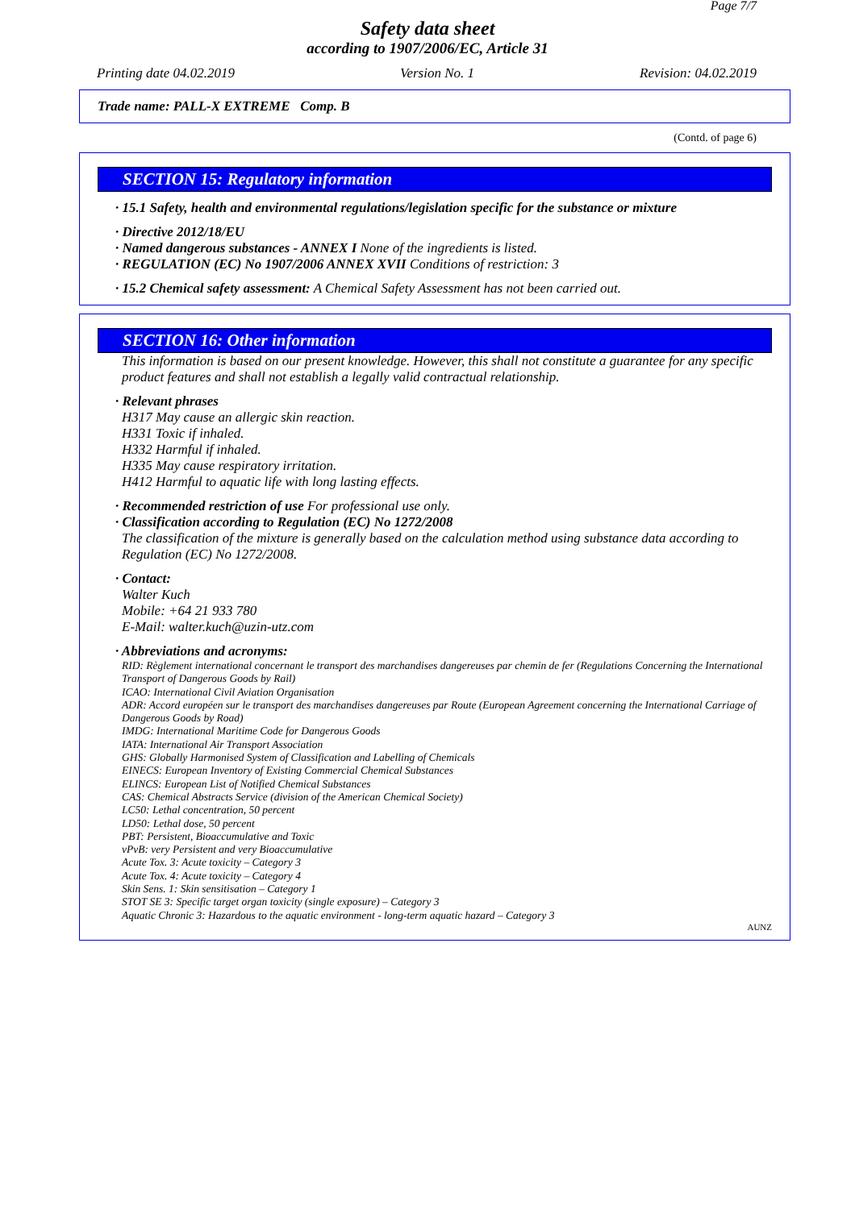Page 7/7
Safety data sheet
according to 1907/2006/EC, Article 31
Printing date 04.02.2019 Version No. 1 Revision: 04.02.2019
Trade name: PALL-X EXTREME Comp. B
(Contd. of page 6)
SECTION 15: Regulatory information
· 15.1 Safety, health and environmental regulations/legislation specific for the substance or mixture
· Directive 2012/18/EU
· Named dangerous substances - ANNEX I None of the ingredients is listed.
· REGULATION (EC) No 1907/2006 ANNEX XVII Conditions of restriction: 3
· 15.2 Chemical safety assessment: A Chemical Safety Assessment has not been carried out.
SECTION 16: Other information
This information is based on our present knowledge. However, this shall not constitute a guarantee for any specific product features and shall not establish a legally valid contractual relationship.
· Relevant phrases
H317 May cause an allergic skin reaction.
H331 Toxic if inhaled.
H332 Harmful if inhaled.
H335 May cause respiratory irritation.
H412 Harmful to aquatic life with long lasting effects.
· Recommended restriction of use For professional use only.
· Classification according to Regulation (EC) No 1272/2008
The classification of the mixture is generally based on the calculation method using substance data according to Regulation (EC) No 1272/2008.
· Contact:
Walter Kuch
Mobile: +64 21 933 780
E-Mail: walter.kuch@uzin-utz.com
· Abbreviations and acronyms:
RID: Règlement international concernant le transport des marchandises dangereuses par chemin de fer (Regulations Concerning the International Transport of Dangerous Goods by Rail)
ICAO: International Civil Aviation Organisation
ADR: Accord européen sur le transport des marchandises dangereuses par Route (European Agreement concerning the International Carriage of Dangerous Goods by Road)
IMDG: International Maritime Code for Dangerous Goods
IATA: International Air Transport Association
GHS: Globally Harmonised System of Classification and Labelling of Chemicals
EINECS: European Inventory of Existing Commercial Chemical Substances
ELINCS: European List of Notified Chemical Substances
CAS: Chemical Abstracts Service (division of the American Chemical Society)
LC50: Lethal concentration, 50 percent
LD50: Lethal dose, 50 percent
PBT: Persistent, Bioaccumulative and Toxic
vPvB: very Persistent and very Bioaccumulative
Acute Tox. 3: Acute toxicity – Category 3
Acute Tox. 4: Acute toxicity – Category 4
Skin Sens. 1: Skin sensitisation – Category 1
STOT SE 3: Specific target organ toxicity (single exposure) – Category 3
Aquatic Chronic 3: Hazardous to the aquatic environment - long-term aquatic hazard – Category 3
AUNZ